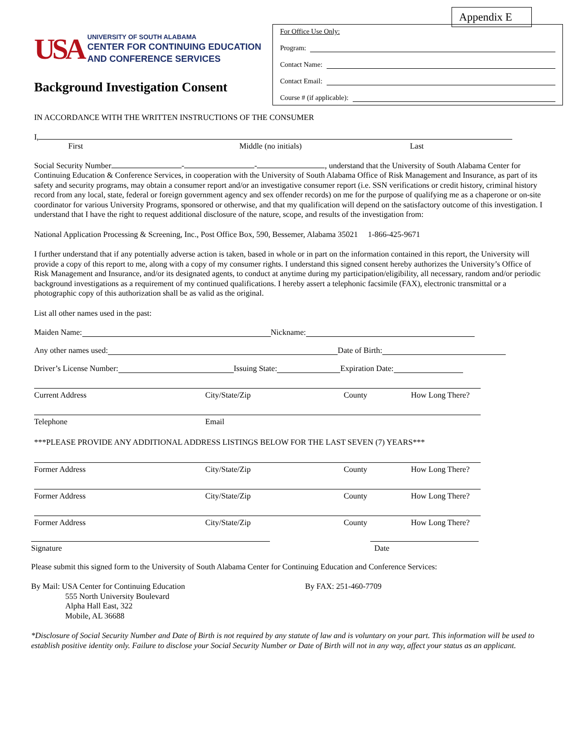Appendix E
USA
UNIVERSITY OF SOUTH ALABAMA
CENTER FOR CONTINUING EDUCATION
AND CONFERENCE SERVICES
Background Investigation Consent
For Office Use Only:
Program:
Contact Name:
Contact Email:
Course # (if applicable):
IN ACCORDANCE WITH THE WRITTEN INSTRUCTIONS OF THE CONSUMER
I,
First Middle (no initials) Last
Social Security Number - - , understand that the University of South Alabama Center for Continuing Education & Conference Services, in cooperation with the University of South Alabama Office of Risk Management and Insurance, as part of its safety and security programs, may obtain a consumer report and/or an investigative consumer report (i.e. SSN verifications or credit history, criminal history record from any local, state, federal or foreign government agency and sex offender records) on me for the purpose of qualifying me as a chaperone or on-site coordinator for various University Programs, sponsored or otherwise, and that my qualification will depend on the satisfactory outcome of this investigation. I understand that I have the right to request additional disclosure of the nature, scope, and results of the investigation from:
National Application Processing & Screening, Inc., Post Office Box, 590, Bessemer, Alabama 35021 1-866-425-9671
I further understand that if any potentially adverse action is taken, based in whole or in part on the information contained in this report, the University will provide a copy of this report to me, along with a copy of my consumer rights. I understand this signed consent hereby authorizes the University’s Office of Risk Management and Insurance, and/or its designated agents, to conduct at anytime during my participation/eligibility, all necessary, random and/or periodic background investigations as a requirement of my continued qualifications. I hereby assert a telephonic facsimile (FAX), electronic transmittal or a photographic copy of this authorization shall be as valid as the original.
List all other names used in the past:
Maiden Name: Nickname:
Any other names used: Date of Birth:
Driver’s License Number: Issuing State: Expiration Date:
Current Address City/State/Zip County How Long There?
Telephone Email
***PLEASE PROVIDE ANY ADDITIONAL ADDRESS LISTINGS BELOW FOR THE LAST SEVEN (7) YEARS***
Former Address City/State/Zip County How Long There?
Former Address City/State/Zip County How Long There?
Former Address City/State/Zip County How Long There?
Signature Date
Please submit this signed form to the University of South Alabama Center for Continuing Education and Conference Services:
By Mail: USA Center for Continuing Education
555 North University Boulevard
Alpha Hall East, 322
Mobile, AL 36688
By FAX: 251-460-7709
*Disclosure of Social Security Number and Date of Birth is not required by any statute of law and is voluntary on your part. This information will be used to establish positive identity only. Failure to disclose your Social Security Number or Date of Birth will not in any way, affect your status as an applicant.